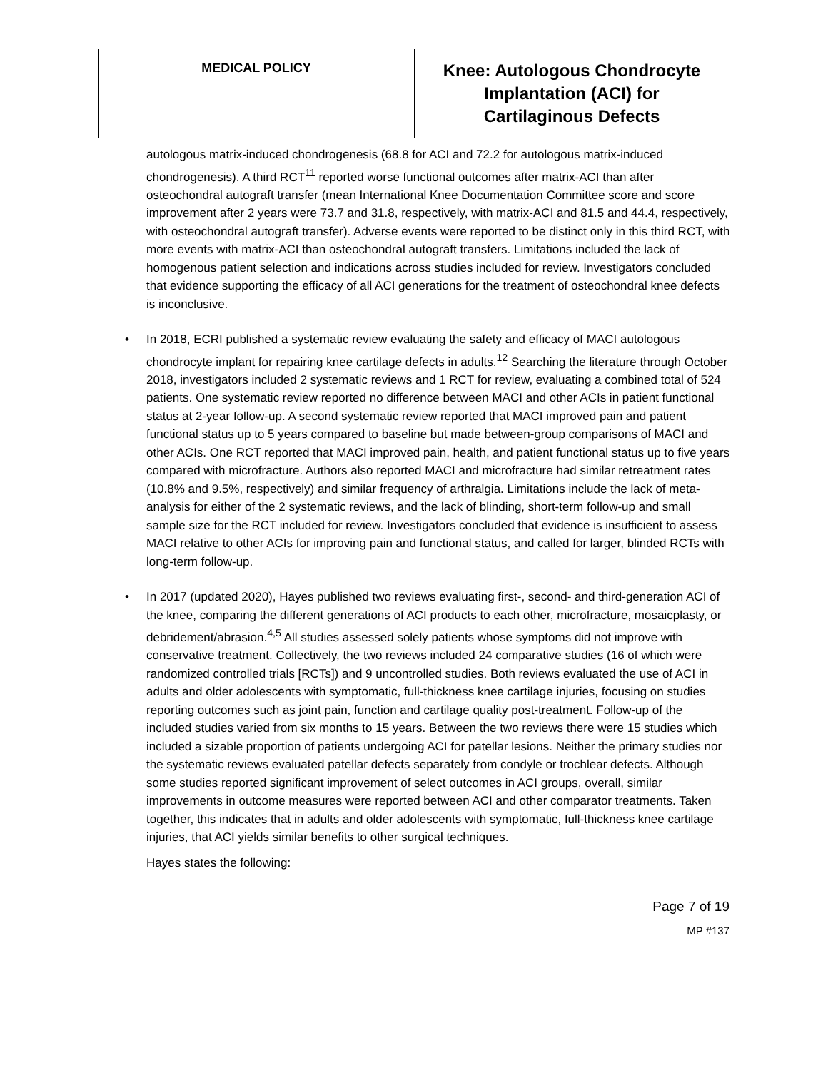| MEDICAL POLICY | Knee: Autologous Chondrocyte Implantation (ACI) for Cartilaginous Defects |
autologous matrix-induced chondrogenesis (68.8 for ACI and 72.2 for autologous matrix-induced chondrogenesis). A third RCT<sup>11</sup> reported worse functional outcomes after matrix-ACI than after osteochondral autograft transfer (mean International Knee Documentation Committee score and score improvement after 2 years were 73.7 and 31.8, respectively, with matrix-ACI and 81.5 and 44.4, respectively, with osteochondral autograft transfer). Adverse events were reported to be distinct only in this third RCT, with more events with matrix-ACI than osteochondral autograft transfers. Limitations included the lack of homogenous patient selection and indications across studies included for review. Investigators concluded that evidence supporting the efficacy of all ACI generations for the treatment of osteochondral knee defects is inconclusive.
• In 2018, ECRI published a systematic review evaluating the safety and efficacy of MACI autologous chondrocyte implant for repairing knee cartilage defects in adults.<sup>12</sup> Searching the literature through October 2018, investigators included 2 systematic reviews and 1 RCT for review, evaluating a combined total of 524 patients. One systematic review reported no difference between MACI and other ACIs in patient functional status at 2-year follow-up. A second systematic review reported that MACI improved pain and patient functional status up to 5 years compared to baseline but made between-group comparisons of MACI and other ACIs. One RCT reported that MACI improved pain, health, and patient functional status up to five years compared with microfracture. Authors also reported MACI and microfracture had similar retreatment rates (10.8% and 9.5%, respectively) and similar frequency of arthralgia. Limitations include the lack of meta-analysis for either of the 2 systematic reviews, and the lack of blinding, short-term follow-up and small sample size for the RCT included for review. Investigators concluded that evidence is insufficient to assess MACI relative to other ACIs for improving pain and functional status, and called for larger, blinded RCTs with long-term follow-up.
• In 2017 (updated 2020), Hayes published two reviews evaluating first-, second- and third-generation ACI of the knee, comparing the different generations of ACI products to each other, microfracture, mosaicplasty, or debridement/abrasion.<sup>4,5</sup> All studies assessed solely patients whose symptoms did not improve with conservative treatment. Collectively, the two reviews included 24 comparative studies (16 of which were randomized controlled trials [RCTs]) and 9 uncontrolled studies. Both reviews evaluated the use of ACI in adults and older adolescents with symptomatic, full-thickness knee cartilage injuries, focusing on studies reporting outcomes such as joint pain, function and cartilage quality post-treatment. Follow-up of the included studies varied from six months to 15 years. Between the two reviews there were 15 studies which included a sizable proportion of patients undergoing ACI for patellar lesions. Neither the primary studies nor the systematic reviews evaluated patellar defects separately from condyle or trochlear defects. Although some studies reported significant improvement of select outcomes in ACI groups, overall, similar improvements in outcome measures were reported between ACI and other comparator treatments. Taken together, this indicates that in adults and older adolescents with symptomatic, full-thickness knee cartilage injuries, that ACI yields similar benefits to other surgical techniques.
Hayes states the following:
Page 7 of 19
MP #137